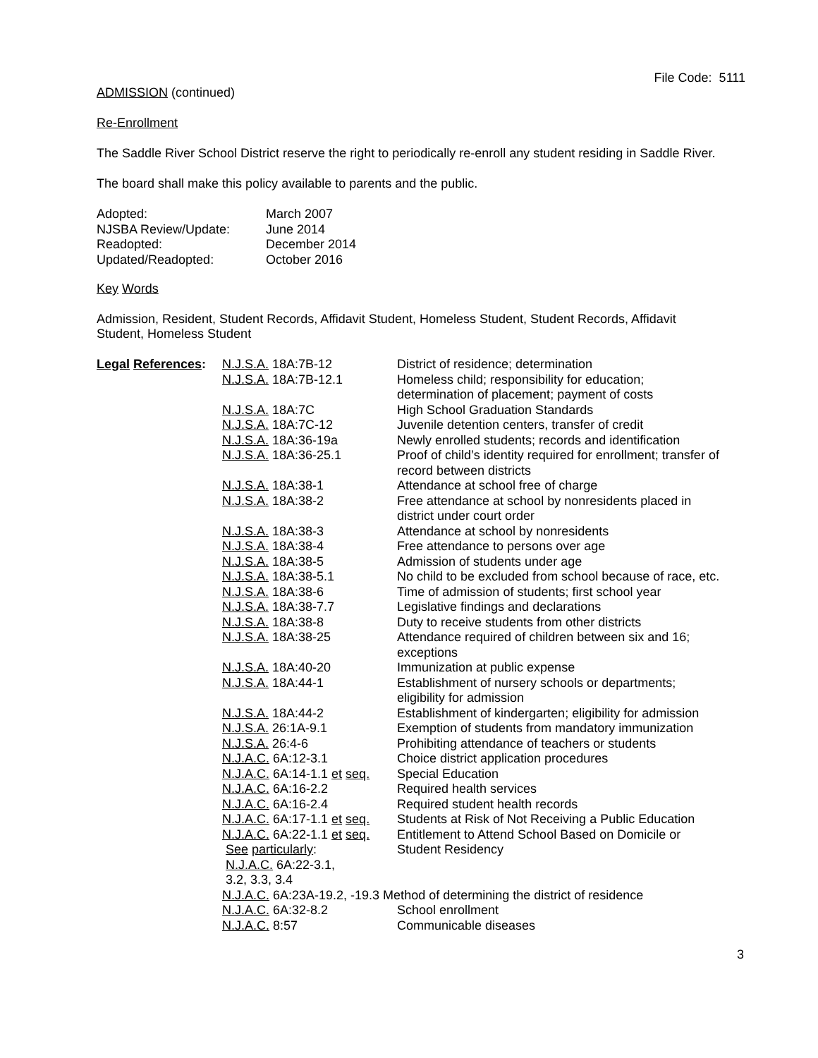File Code: 5111
ADMISSION (continued)
Re-Enrollment
The Saddle River School District reserve the right to periodically re-enroll any student residing in Saddle River.
The board shall make this policy available to parents and the public.
| Adopted: | March 2007 |
| NJSBA Review/Update: | June 2014 |
| Readopted: | December 2014 |
| Updated/Readopted: | October 2016 |
Key Words
Admission, Resident, Student Records, Affidavit Student, Homeless Student, Student Records, Affidavit Student, Homeless Student
| Legal References : | N.J.S.A. 18A:7B-12 | District of residence; determination |
| | N.J.S.A. 18A:7B-12.1 | Homeless child; responsibility for education; determination of placement; payment of costs |
| | N.J.S.A. 18A:7C | High School Graduation Standards |
| | N.J.S.A. 18A:7C-12 | Juvenile detention centers, transfer of credit |
| | N.J.S.A. 18A:36-19a | Newly enrolled students; records and identification |
| | N.J.S.A. 18A:36-25.1 | Proof of child’s identity required for enrollment; transfer of record between districts |
| | N.J.S.A. 18A:38-1 | Attendance at school free of charge |
| | N.J.S.A. 18A:38-2 | Free attendance at school by nonresidents placed in district under court order |
| | N.J.S.A. 18A:38-3 | Attendance at school by nonresidents |
| | N.J.S.A. 18A:38-4 | Free attendance to persons over age |
| | N.J.S.A. 18A:38-5 | Admission of students under age |
| | N.J.S.A. 18A:38-5.1 | No child to be excluded from school because of race, etc. |
| | N.J.S.A. 18A:38-6 | Time of admission of students; first school year |
| | N.J.S.A. 18A:38-7.7 | Legislative findings and declarations |
| | N.J.S.A. 18A:38-8 | Duty to receive students from other districts |
| | N.J.S.A. 18A:38-25 | Attendance required of children between six and 16; exceptions |
| | N.J.S.A. 18A:40-20 | Immunization at public expense |
| | N.J.S.A. 18A:44-1 | Establishment of nursery schools or departments; eligibility for admission |
| | N.J.S.A. 18A:44-2 | Establishment of kindergarten; eligibility for admission |
| | N.J.S.A. 26:1A-9.1 | Exemption of students from mandatory immunization |
| | N.J.S.A. 26:4-6 | Prohibiting attendance of teachers or students |
| | N.J.A.C. 6A:12-3.1 | Choice district application procedures |
| | N.J.A.C. 6A:14-1.1 et seq. | Special Education |
| | N.J.A.C. 6A:16-2.2 | Required health services |
| | N.J.A.C. 6A:16-2.4 | Required student health records |
| | N.J.A.C. 6A:17-1.1 et seq. | Students at Risk of Not Receiving a Public Education |
| | N.J.A.C. 6A:22-1.1 et seq. | Entitlement to Attend School Based on Domicile or |
| | See particularly : N.J.A.C. 6A:22-3.1, 3.2, 3.3, 3.4 | Student Residency |
| | N.J.A.C. 6A:23A-19.2, -19.3 Method of determining the district of residence | |
| | N.J.A.C. 6A:32-8.2 | School enrollment |
| | N.J.A.C. 8:57 | Communicable diseases |
3